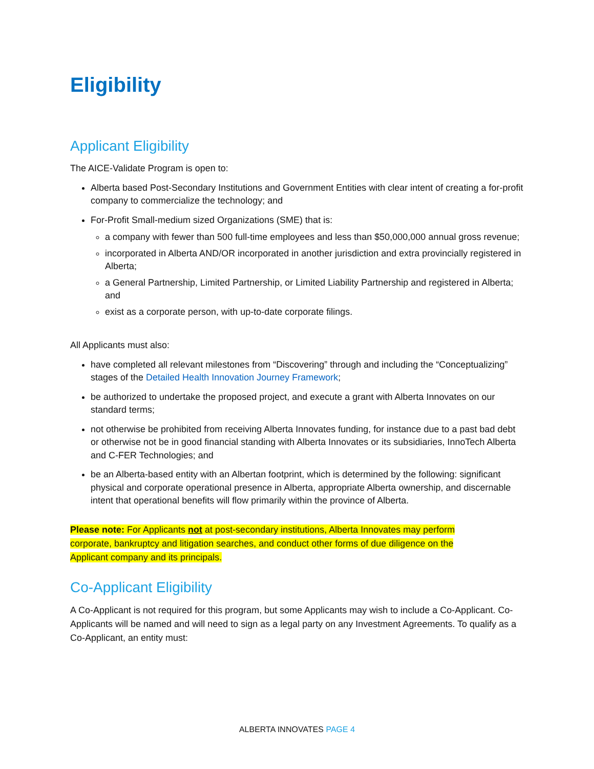Eligibility
Applicant Eligibility
The AICE-Validate Program is open to:
Alberta based Post-Secondary Institutions and Government Entities with clear intent of creating a for-profit company to commercialize the technology; and
For-Profit Small-medium sized Organizations (SME) that is:
a company with fewer than 500 full-time employees and less than $50,000,000 annual gross revenue;
incorporated in Alberta AND/OR incorporated in another jurisdiction and extra provincially registered in Alberta;
a General Partnership, Limited Partnership, or Limited Liability Partnership and registered in Alberta; and
exist as a corporate person, with up-to-date corporate filings.
All Applicants must also:
have completed all relevant milestones from “Discovering” through and including the “Conceptualizing” stages of the Detailed Health Innovation Journey Framework;
be authorized to undertake the proposed project, and execute a grant with Alberta Innovates on our standard terms;
not otherwise be prohibited from receiving Alberta Innovates funding, for instance due to a past bad debt or otherwise not be in good financial standing with Alberta Innovates or its subsidiaries, InnoTech Alberta and C-FER Technologies; and
be an Alberta-based entity with an Albertan footprint, which is determined by the following: significant physical and corporate operational presence in Alberta, appropriate Alberta ownership, and discernable intent that operational benefits will flow primarily within the province of Alberta.
Please note: For Applicants not at post-secondary institutions, Alberta Innovates may perform corporate, bankruptcy and litigation searches, and conduct other forms of due diligence on the Applicant company and its principals.
Co-Applicant Eligibility
A Co-Applicant is not required for this program, but some Applicants may wish to include a Co-Applicant. Co-Applicants will be named and will need to sign as a legal party on any Investment Agreements. To qualify as a Co-Applicant, an entity must:
ALBERTA INNOVATES PAGE 4